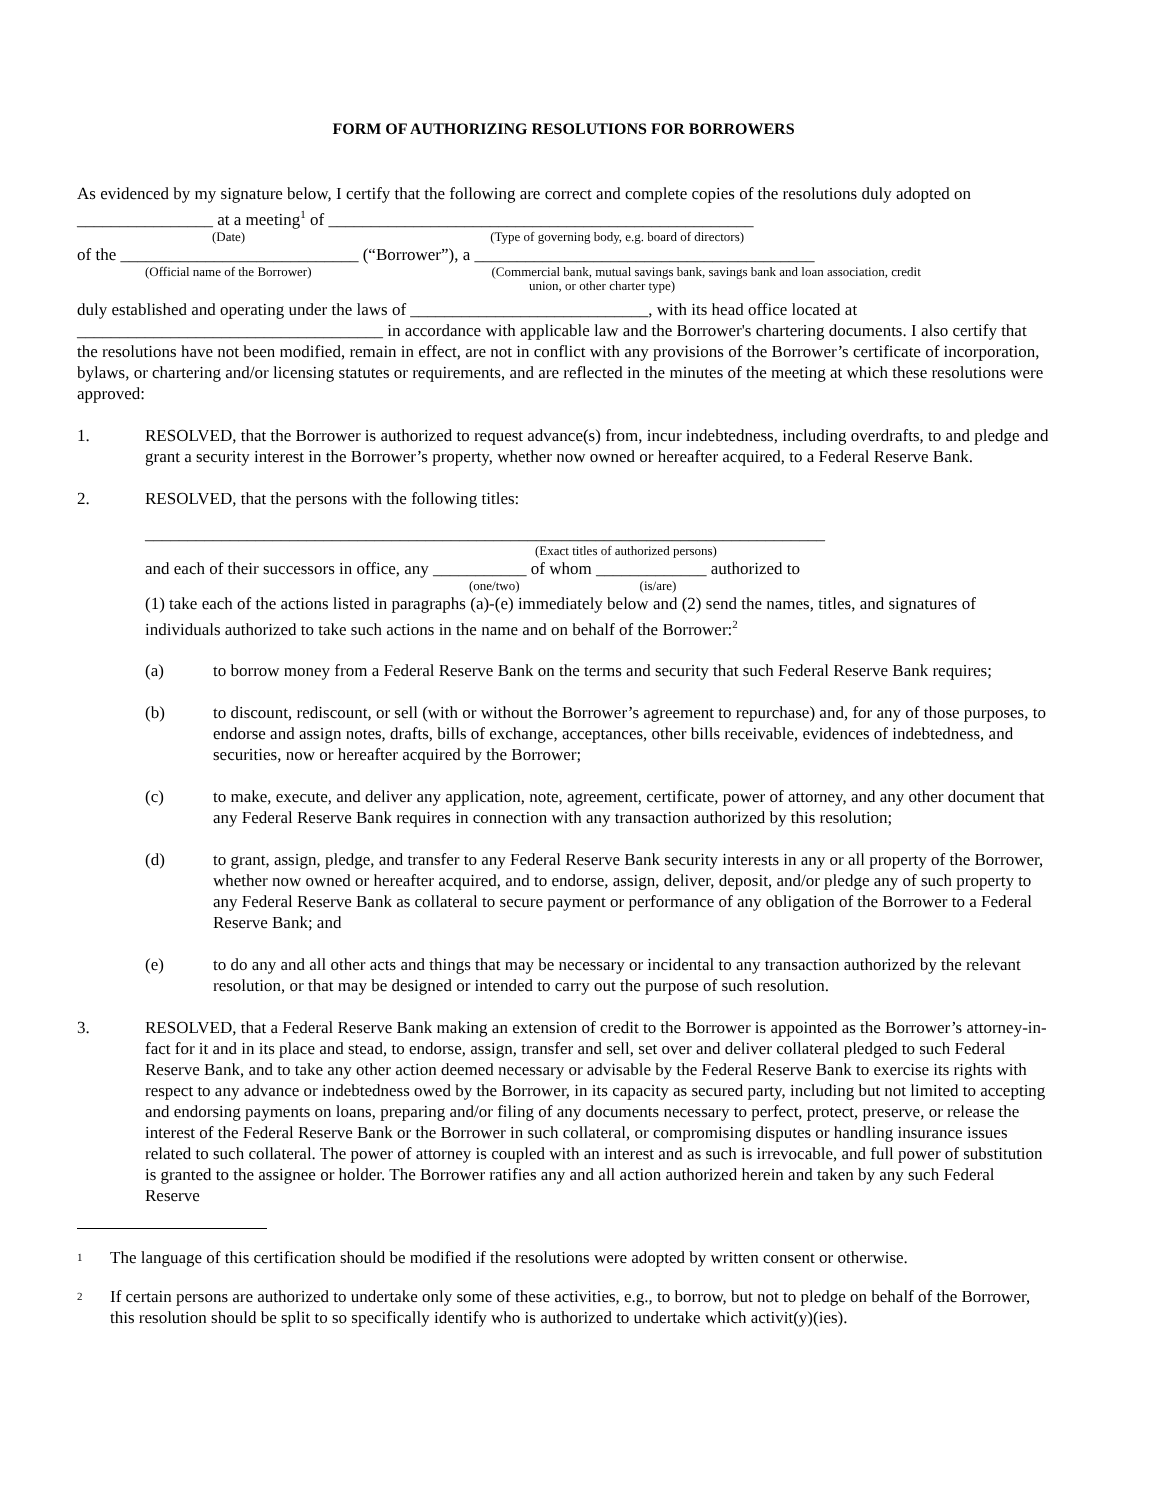FORM OF AUTHORIZING RESOLUTIONS FOR BORROWERS
As evidenced by my signature below, I certify that the following are correct and complete copies of the resolutions duly adopted on ________________ at a meeting<sup>1</sup> of __________________________________________________
(Date) (Type of governing body, e.g. board of directors)
of the ____________________________ (“Borrower”), a ________________________________________
(Official name of the Borrower) (Commercial bank, mutual savings bank, savings bank and loan association, credit
union, or other charter type)
duly established and operating under the laws of ____________________________, with its head office located at ____________________________________ in accordance with applicable law and the Borrower's chartering documents. I also certify that the resolutions have not been modified, remain in effect, are not in conflict with any provisions of the Borrower’s certificate of incorporation, bylaws, or chartering and/or licensing statutes or requirements, and are reflected in the minutes of the meeting at which these resolutions were approved:
1. RESOLVED, that the Borrower is authorized to request advance(s) from, incur indebtedness, including overdrafts, to and pledge and grant a security interest in the Borrower’s property, whether now owned or hereafter acquired, to a Federal Reserve Bank.
2. RESOLVED, that the persons with the following titles:
________________________________________________________________________________
(Exact titles of authorized persons)
and each of their successors in office, any ___________ of whom _____________ authorized to
(one/two) (is/are)
(1) take each of the actions listed in paragraphs (a)-(e) immediately below and (2) send the names, titles, and signatures of individuals authorized to take such actions in the name and on behalf of the Borrower:<sup>2</sup>
(a) to borrow money from a Federal Reserve Bank on the terms and security that such Federal Reserve Bank requires;
(b) to discount, rediscount, or sell (with or without the Borrower’s agreement to repurchase) and, for any of those purposes, to endorse and assign notes, drafts, bills of exchange, acceptances, other bills receivable, evidences of indebtedness, and securities, now or hereafter acquired by the Borrower;
(c) to make, execute, and deliver any application, note, agreement, certificate, power of attorney, and any other document that any Federal Reserve Bank requires in connection with any transaction authorized by this resolution;
(d) to grant, assign, pledge, and transfer to any Federal Reserve Bank security interests in any or all property of the Borrower, whether now owned or hereafter acquired, and to endorse, assign, deliver, deposit, and/or pledge any of such property to any Federal Reserve Bank as collateral to secure payment or performance of any obligation of the Borrower to a Federal Reserve Bank; and
(e) to do any and all other acts and things that may be necessary or incidental to any transaction authorized by the relevant resolution, or that may be designed or intended to carry out the purpose of such resolution.
3. RESOLVED, that a Federal Reserve Bank making an extension of credit to the Borrower is appointed as the Borrower’s attorney-in-fact for it and in its place and stead, to endorse, assign, transfer and sell, set over and deliver collateral pledged to such Federal Reserve Bank, and to take any other action deemed necessary or advisable by the Federal Reserve Bank to exercise its rights with respect to any advance or indebtedness owed by the Borrower, in its capacity as secured party, including but not limited to accepting and endorsing payments on loans, preparing and/or filing of any documents necessary to perfect, protect, preserve, or release the interest of the Federal Reserve Bank or the Borrower in such collateral, or compromising disputes or handling insurance issues related to such collateral. The power of attorney is coupled with an interest and as such is irrevocable, and full power of substitution is granted to the assignee or holder. The Borrower ratifies any and all action authorized herein and taken by any such Federal Reserve
<sup>1</sup>
The language of this certification should be modified if the resolutions were adopted by written consent or otherwise.
<sup>2</sup>
If certain persons are authorized to undertake only some of these activities, e.g., to borrow, but not to pledge on behalf of the Borrower, this resolution should be split to so specifically identify who is authorized to undertake which activit(y)(ies).